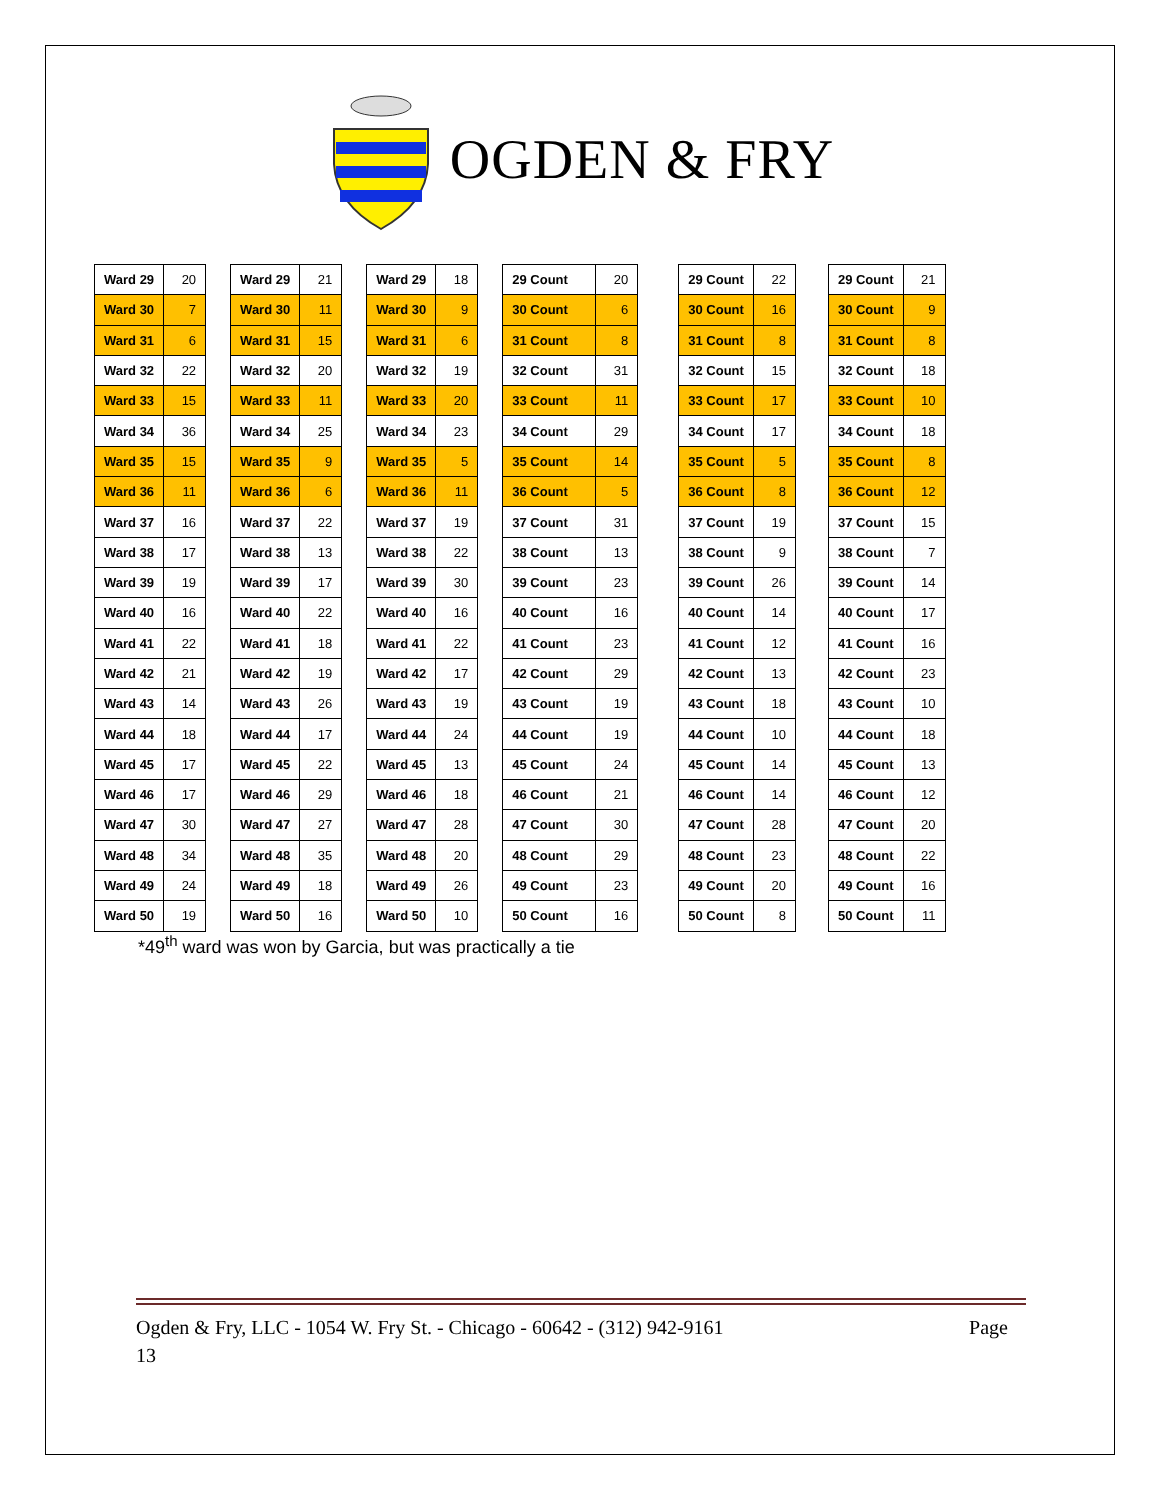OGDEN & FRY
| Ward 29 | 20 |
| Ward 30 | 7 |
| Ward 31 | 6 |
| Ward 32 | 22 |
| Ward 33 | 15 |
| Ward 34 | 36 |
| Ward 35 | 15 |
| Ward 36 | 11 |
| Ward 37 | 16 |
| Ward 38 | 17 |
| Ward 39 | 19 |
| Ward 40 | 16 |
| Ward 41 | 22 |
| Ward 42 | 21 |
| Ward 43 | 14 |
| Ward 44 | 18 |
| Ward 45 | 17 |
| Ward 46 | 17 |
| Ward 47 | 30 |
| Ward 48 | 34 |
| Ward 49 | 24 |
| Ward 50 | 19 |
| Ward 29 | 21 |
| Ward 30 | 11 |
| Ward 31 | 15 |
| Ward 32 | 20 |
| Ward 33 | 11 |
| Ward 34 | 25 |
| Ward 35 | 9 |
| Ward 36 | 6 |
| Ward 37 | 22 |
| Ward 38 | 13 |
| Ward 39 | 17 |
| Ward 40 | 22 |
| Ward 41 | 18 |
| Ward 42 | 19 |
| Ward 43 | 26 |
| Ward 44 | 17 |
| Ward 45 | 22 |
| Ward 46 | 29 |
| Ward 47 | 27 |
| Ward 48 | 35 |
| Ward 49 | 18 |
| Ward 50 | 16 |
| Ward 29 | 18 |
| Ward 30 | 9 |
| Ward 31 | 6 |
| Ward 32 | 19 |
| Ward 33 | 20 |
| Ward 34 | 23 |
| Ward 35 | 5 |
| Ward 36 | 11 |
| Ward 37 | 19 |
| Ward 38 | 22 |
| Ward 39 | 30 |
| Ward 40 | 16 |
| Ward 41 | 22 |
| Ward 42 | 17 |
| Ward 43 | 19 |
| Ward 44 | 24 |
| Ward 45 | 13 |
| Ward 46 | 18 |
| Ward 47 | 28 |
| Ward 48 | 20 |
| Ward 49 | 26 |
| Ward 50 | 10 |
| 29 Count | 20 |
| 30 Count | 6 |
| 31 Count | 8 |
| 32 Count | 31 |
| 33 Count | 11 |
| 34 Count | 29 |
| 35 Count | 14 |
| 36 Count | 5 |
| 37 Count | 31 |
| 38 Count | 13 |
| 39 Count | 23 |
| 40 Count | 16 |
| 41 Count | 23 |
| 42 Count | 29 |
| 43 Count | 19 |
| 44 Count | 19 |
| 45 Count | 24 |
| 46 Count | 21 |
| 47 Count | 30 |
| 48 Count | 29 |
| 49 Count | 23 |
| 50 Count | 16 |
| 29 Count | 22 |
| 30 Count | 16 |
| 31 Count | 8 |
| 32 Count | 15 |
| 33 Count | 17 |
| 34 Count | 17 |
| 35 Count | 5 |
| 36 Count | 8 |
| 37 Count | 19 |
| 38 Count | 9 |
| 39 Count | 26 |
| 40 Count | 14 |
| 41 Count | 12 |
| 42 Count | 13 |
| 43 Count | 18 |
| 44 Count | 10 |
| 45 Count | 14 |
| 46 Count | 14 |
| 47 Count | 28 |
| 48 Count | 23 |
| 49 Count | 20 |
| 50 Count | 8 |
| 29 Count | 21 |
| 30 Count | 9 |
| 31 Count | 8 |
| 32 Count | 18 |
| 33 Count | 10 |
| 34 Count | 18 |
| 35 Count | 8 |
| 36 Count | 12 |
| 37 Count | 15 |
| 38 Count | 7 |
| 39 Count | 14 |
| 40 Count | 17 |
| 41 Count | 16 |
| 42 Count | 23 |
| 43 Count | 10 |
| 44 Count | 18 |
| 45 Count | 13 |
| 46 Count | 12 |
| 47 Count | 20 |
| 48 Count | 22 |
| 49 Count | 16 |
| 50 Count | 11 |
*49<sup>th</sup> ward was won by Garcia, but was practically a tie
Page Ogden & Fry, LLC - 1054 W. Fry St. - Chicago - 60642 - (312) 942-9161
13